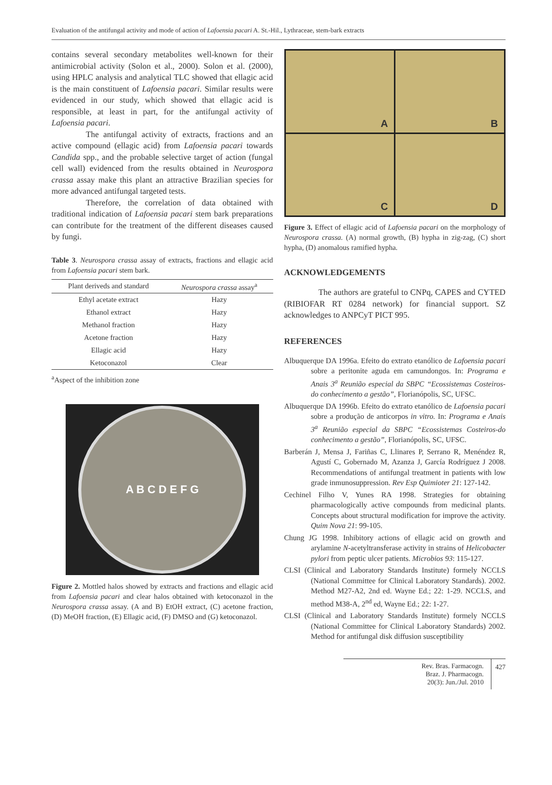Evaluation of the antifungal activity and mode of action of Lafoensia pacari A. St.-Hil., Lythraceae, stem-bark extracts
contains several secondary metabolites well-known for their antimicrobial activity (Solon et al., 2000). Solon et al. (2000), using HPLC analysis and analytical TLC showed that ellagic acid is the main constituent of Lafoensia pacari. Similar results were evidenced in our study, which showed that ellagic acid is responsible, at least in part, for the antifungal activity of Lafoensia pacari.
The antifungal activity of extracts, fractions and an active compound (ellagic acid) from Lafoensia pacari towards Candida spp., and the probable selective target of action (fungal cell wall) evidenced from the results obtained in Neurospora crassa assay make this plant an attractive Brazilian species for more advanced antifungal targeted tests.
Therefore, the correlation of data obtained with traditional indication of Lafoensia pacari stem bark preparations can contribute for the treatment of the different diseases caused by fungi.
Table 3. Neurospora crassa assay of extracts, fractions and ellagic acid from Lafoensia pacari stem bark.
| Plant deriveds and standard | Neurospora crassa assay<sup>a</sup> |
| --- | --- |
| Ethyl acetate extract | Hazy |
| Ethanol extract | Hazy |
| Methanol fraction | Hazy |
| Acetone fraction | Hazy |
| Ellagic acid | Hazy |
| Ketoconazol | Clear |
<sup>a</sup> Aspect of the inhibition zone
A B C D E F G
Figure 2. Mottled halos showed by extracts and fractions and ellagic acid from Lafoensia pacari and clear halos obtained with ketoconazol in the Neurospora crassa assay. (A and B) EtOH extract, (C) acetone fraction, (D) MeOH fraction, (E) Ellagic acid, (F) DMSO and (G) ketoconazol.
A
B
C
D
Figure 3. Effect of ellagic acid of Lafoensia pacari on the morphology of Neurospora crassa. (A) normal growth, (B) hypha in zig-zag, (C) short hypha, (D) anomalous ramified hypha.
ACKNOWLEDGEMENTS
The authors are grateful to CNPq, CAPES and CYTED (RIBIOFAR RT 0284 network) for financial support. SZ acknowledges to ANPCyT PICT 995.
REFERENCES
Albuquerque DA 1996a. Efeito do extrato etanólico de Lafoensia pacari sobre a peritonite aguda em camundongos. In: Programa e Anais 3<sup>a</sup> Reunião especial da SBPC “Ecossistemas Costeiros-do conhecimento a gestão”, Florianópolis, SC, UFSC.
Albuquerque DA 1996b. Efeito do extrato etanólico de Lafoensia pacari sobre a produção de anticorpos in vitro. In: Programa e Anais 3<sup>a</sup> Reunião especial da SBPC “Ecossistemas Costeiros-do conhecimento a gestão”, Florianópolis, SC, UFSC.
Barberán J, Mensa J, Fariñas C, Llinares P, Serrano R, Menéndez R, Agustí C, Gobernado M, Azanza J, García Rodríguez J 2008. Recommendations of antifungal treatment in patients with low grade inmunosuppression. Rev Esp Quimioter 21: 127-142.
Cechinel Filho V, Yunes RA 1998. Strategies for obtaining pharmacologically active compounds from medicinal plants. Concepts about structural modification for improve the activity. Quim Nova 21: 99-105.
Chung JG 1998. Inhibitory actions of ellagic acid on growth and arylamine N-acetyltransferase activity in strains of Helicobacter pylori from peptic ulcer patients. Microbios 93: 115-127.
CLSI (Clinical and Laboratory Standards Institute) formely NCCLS (National Committee for Clinical Laboratory Standards). 2002. Method M27-A2, 2nd ed. Wayne Ed.; 22: 1-29. NCCLS, and method M38-A, 2<sup>nd</sup> ed, Wayne Ed.; 22: 1-27.
CLSI (Clinical and Laboratory Standards Institute) formely NCCLS (National Committee for Clinical Laboratory Standards) 2002. Method for antifungal disk diffusion susceptibility
Rev. Bras. Farmacogn.
Braz. J. Pharmacogn.
20(3): Jun./Jul. 2010
427